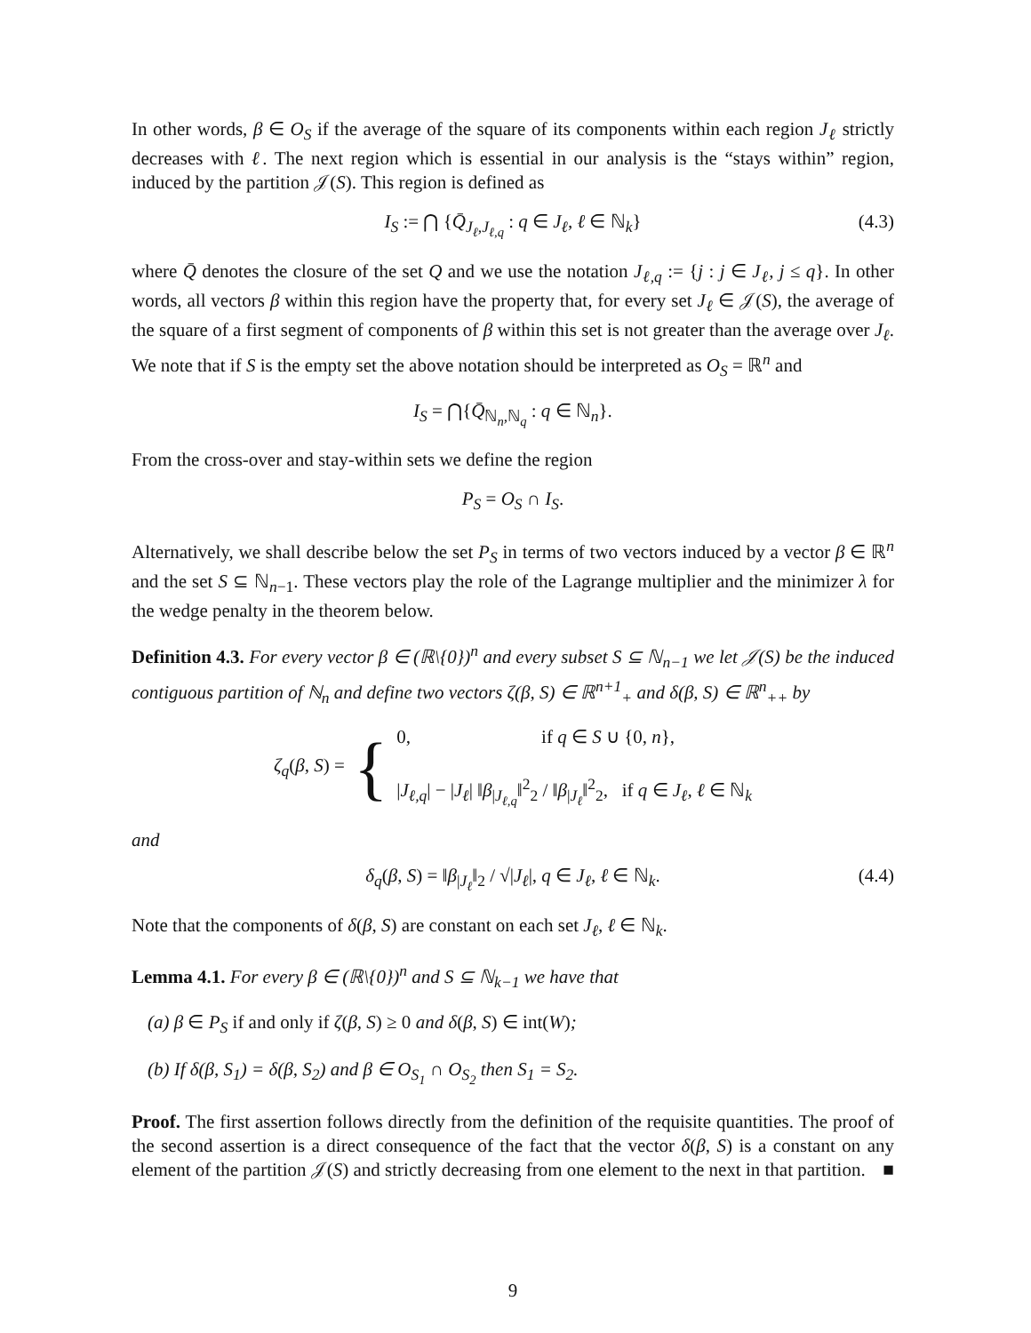In other words, β ∈ O<sub>S</sub> if the average of the square of its components within each region J<sub>ℓ</sub> strictly decreases with ℓ. The next region which is essential in our analysis is the “stays within” region, induced by the partition 𝒥(S). This region is defined as
I<sub>S</sub> := ⋂ {Q̄<sub>J<sub>ℓ</sub>,J<sub>ℓ,q</sub></sub> : q ∈ J<sub>ℓ</sub>, ℓ ∈ ℕ<sub>k</sub>} (4.3)
where Q̄ denotes the closure of the set Q and we use the notation J<sub>ℓ,q</sub> := {j : j ∈ J<sub>ℓ</sub>, j ≤ q}. In other words, all vectors β within this region have the property that, for every set J<sub>ℓ</sub> ∈ 𝒥(S), the average of the square of a first segment of components of β within this set is not greater than the average over J<sub>ℓ</sub>. We note that if S is the empty set the above notation should be interpreted as O<sub>S</sub> = ℝ<sup>n</sup> and
I<sub>S</sub> = ⋂{Q̄<sub>ℕ<sub>n</sub>,ℕ<sub>q</sub></sub> : q ∈ ℕ<sub>n</sub>}.
From the cross-over and stay-within sets we define the region
P<sub>S</sub> = O<sub>S</sub> ∩ I<sub>S</sub>.
Alternatively, we shall describe below the set P<sub>S</sub> in terms of two vectors induced by a vector β ∈ ℝ<sup>n</sup> and the set S ⊆ ℕ<sub>n−1</sub>. These vectors play the role of the Lagrange multiplier and the minimizer λ for the wedge penalty in the theorem below.
Definition 4.3. For every vector β ∈ (ℝ\{0})<sup>n</sup> and every subset S ⊆ ℕ<sub>n−1</sub> we let 𝒥(S) be the induced contiguous partition of ℕ<sub>n</sub> and define two vectors ζ(β, S) ∈ ℝ<sup>n+1</sup><sub>+</sub> and δ(β, S) ∈ ℝ<sup>n</sup><sub>++</sub> by
ζ<sub>q</sub>(β, S) = {
0, if q ∈ S ∪ {0, n},
|J<sub>ℓ,q</sub>| − |J<sub>ℓ</sub>| ‖β<sub>|J<sub>ℓ,q</sub></sub>‖<sup>2</sup><sub>2</sub> / ‖β<sub>|J<sub>ℓ</sub></sub>‖<sup>2</sup><sub>2</sub>, if q ∈ J<sub>ℓ</sub>, ℓ ∈ ℕ<sub>k</sub>
and
δ<sub>q</sub>(β, S) = ‖β<sub>|J<sub>ℓ</sub></sub>‖<sub>2</sub> / √|J<sub>ℓ</sub>|, q ∈ J<sub>ℓ</sub>, ℓ ∈ ℕ<sub>k</sub>. (4.4)
Note that the components of δ(β, S) are constant on each set J<sub>ℓ</sub>, ℓ ∈ ℕ<sub>k</sub>.
Lemma 4.1. For every β ∈ (ℝ\{0})<sup>n</sup> and S ⊆ ℕ<sub>k−1</sub> we have that
(a) β ∈ P<sub>S</sub> if and only if ζ(β, S) ≥ 0 and δ(β, S) ∈ int(W);
(b) If δ(β, S<sub>1</sub>) = δ(β, S<sub>2</sub>) and β ∈ O<sub>S<sub>1</sub></sub> ∩ O<sub>S<sub>2</sub></sub> then S<sub>1</sub> = S<sub>2</sub>.
Proof. The first assertion follows directly from the definition of the requisite quantities. The proof of the second assertion is a direct consequence of the fact that the vector δ(β, S) is a constant on any element of the partition 𝒥(S) and strictly decreasing from one element to the next in that partition. ■
9